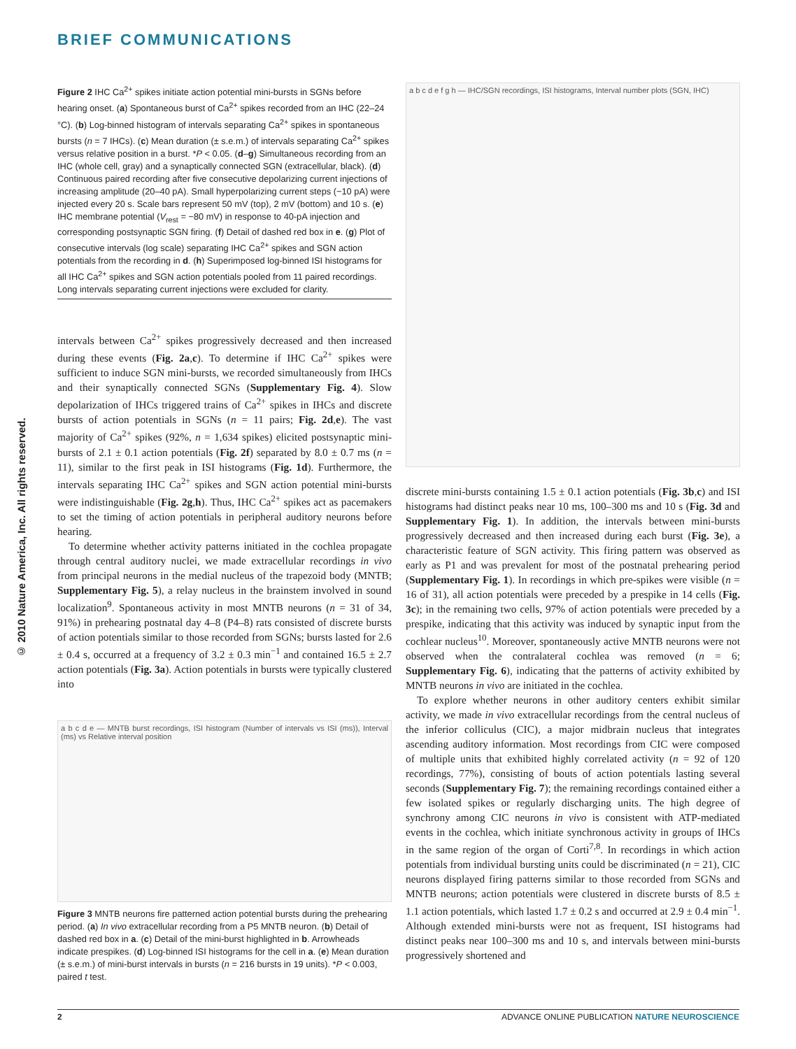BRIEF COMMUNICATIONS
© 2010 Nature America, Inc. All rights reserved.
Figure 2 IHC Ca<sup>2+</sup> spikes initiate action potential mini-bursts in SGNs before hearing onset. (a) Spontaneous burst of Ca<sup>2+</sup> spikes recorded from an IHC (22–24 °C). (b) Log-binned histogram of intervals separating Ca<sup>2+</sup> spikes in spontaneous bursts (n = 7 IHCs). (c) Mean duration (± s.e.m.) of intervals separating Ca<sup>2+</sup> spikes versus relative position in a burst. *P < 0.05. (d–g) Simultaneous recording from an IHC (whole cell, gray) and a synaptically connected SGN (extracellular, black). (d) Continuous paired recording after five consecutive depolarizing current injections of increasing amplitude (20–40 pA). Small hyperpolarizing current steps (−10 pA) were injected every 20 s. Scale bars represent 50 mV (top), 2 mV (bottom) and 10 s. (e) IHC membrane potential (V<sub>rest</sub> = −80 mV) in response to 40-pA injection and corresponding postsynaptic SGN firing. (f) Detail of dashed red box in e. (g) Plot of consecutive intervals (log scale) separating IHC Ca<sup>2+</sup> spikes and SGN action potentials from the recording in d. (h) Superimposed log-binned ISI histograms for all IHC Ca<sup>2+</sup> spikes and SGN action potentials pooled from 11 paired recordings. Long intervals separating current injections were excluded for clarity.
intervals between Ca<sup>2+</sup> spikes progressively decreased and then increased during these events (Fig. 2a,c). To determine if IHC Ca<sup>2+</sup> spikes were sufficient to induce SGN mini-bursts, we recorded simultaneously from IHCs and their synaptically connected SGNs (Supplementary Fig. 4). Slow depolarization of IHCs triggered trains of Ca<sup>2+</sup> spikes in IHCs and discrete bursts of action potentials in SGNs (n = 11 pairs; Fig. 2d,e). The vast majority of Ca<sup>2+</sup> spikes (92%, n = 1,634 spikes) elicited postsynaptic mini-bursts of 2.1 ± 0.1 action potentials (Fig. 2f) separated by 8.0 ± 0.7 ms (n = 11), similar to the first peak in ISI histograms (Fig. 1d). Furthermore, the intervals separating IHC Ca<sup>2+</sup> spikes and SGN action potential mini-bursts were indistinguishable (Fig. 2g,h). Thus, IHC Ca<sup>2+</sup> spikes act as pacemakers to set the timing of action potentials in peripheral auditory neurons before hearing.
To determine whether activity patterns initiated in the cochlea propagate through central auditory nuclei, we made extracellular recordings in vivo from principal neurons in the medial nucleus of the trapezoid body (MNTB; Supplementary Fig. 5), a relay nucleus in the brainstem involved in sound localization<sup>9</sup>. Spontaneous activity in most MNTB neurons (n = 31 of 34, 91%) in prehearing postnatal day 4–8 (P4–8) rats consisted of discrete bursts of action potentials similar to those recorded from SGNs; bursts lasted for 2.6 ± 0.4 s, occurred at a frequency of 3.2 ± 0.3 min<sup>−1</sup> and contained 16.5 ± 2.7 action potentials (Fig. 3a). Action potentials in bursts were typically clustered into
a b c d e — MNTB burst recordings, ISI histogram (Number of intervals vs ISI (ms)), Interval (ms) vs Relative interval position
Figure 3 MNTB neurons fire patterned action potential bursts during the prehearing period. (a) In vivo extracellular recording from a P5 MNTB neuron. (b) Detail of dashed red box in a. (c) Detail of the mini-burst highlighted in b. Arrowheads indicate prespikes. (d) Log-binned ISI histograms for the cell in a. (e) Mean duration (± s.e.m.) of mini-burst intervals in bursts (n = 216 bursts in 19 units). *P < 0.003, paired t test.
a b c d e f g h — IHC/SGN recordings, ISI histograms, Interval number plots (SGN, IHC)
discrete mini-bursts containing 1.5 ± 0.1 action potentials (Fig. 3b,c) and ISI histograms had distinct peaks near 10 ms, 100–300 ms and 10 s (Fig. 3d and Supplementary Fig. 1). In addition, the intervals between mini-bursts progressively decreased and then increased during each burst (Fig. 3e), a characteristic feature of SGN activity. This firing pattern was observed as early as P1 and was prevalent for most of the postnatal prehearing period (Supplementary Fig. 1). In recordings in which pre-spikes were visible (n = 16 of 31), all action potentials were preceded by a prespike in 14 cells (Fig. 3c); in the remaining two cells, 97% of action potentials were preceded by a prespike, indicating that this activity was induced by synaptic input from the cochlear nucleus<sup>10</sup>. Moreover, spontaneously active MNTB neurons were not observed when the contralateral cochlea was removed (n = 6; Supplementary Fig. 6), indicating that the patterns of activity exhibited by MNTB neurons in vivo are initiated in the cochlea.
To explore whether neurons in other auditory centers exhibit similar activity, we made in vivo extracellular recordings from the central nucleus of the inferior colliculus (CIC), a major midbrain nucleus that integrates ascending auditory information. Most recordings from CIC were composed of multiple units that exhibited highly correlated activity (n = 92 of 120 recordings, 77%), consisting of bouts of action potentials lasting several seconds (Supplementary Fig. 7); the remaining recordings contained either a few isolated spikes or regularly discharging units. The high degree of synchrony among CIC neurons in vivo is consistent with ATP-mediated events in the cochlea, which initiate synchronous activity in groups of IHCs in the same region of the organ of Corti<sup>7,8</sup>. In recordings in which action potentials from individual bursting units could be discriminated (n = 21), CIC neurons displayed firing patterns similar to those recorded from SGNs and MNTB neurons; action potentials were clustered in discrete bursts of 8.5 ± 1.1 action potentials, which lasted 1.7 ± 0.2 s and occurred at 2.9 ± 0.4 min<sup>−1</sup>. Although extended mini-bursts were not as frequent, ISI histograms had distinct peaks near 100–300 ms and 10 s, and intervals between mini-bursts progressively shortened and
2 ADVANCE ONLINE PUBLICATION NATURE NEUROSCIENCE